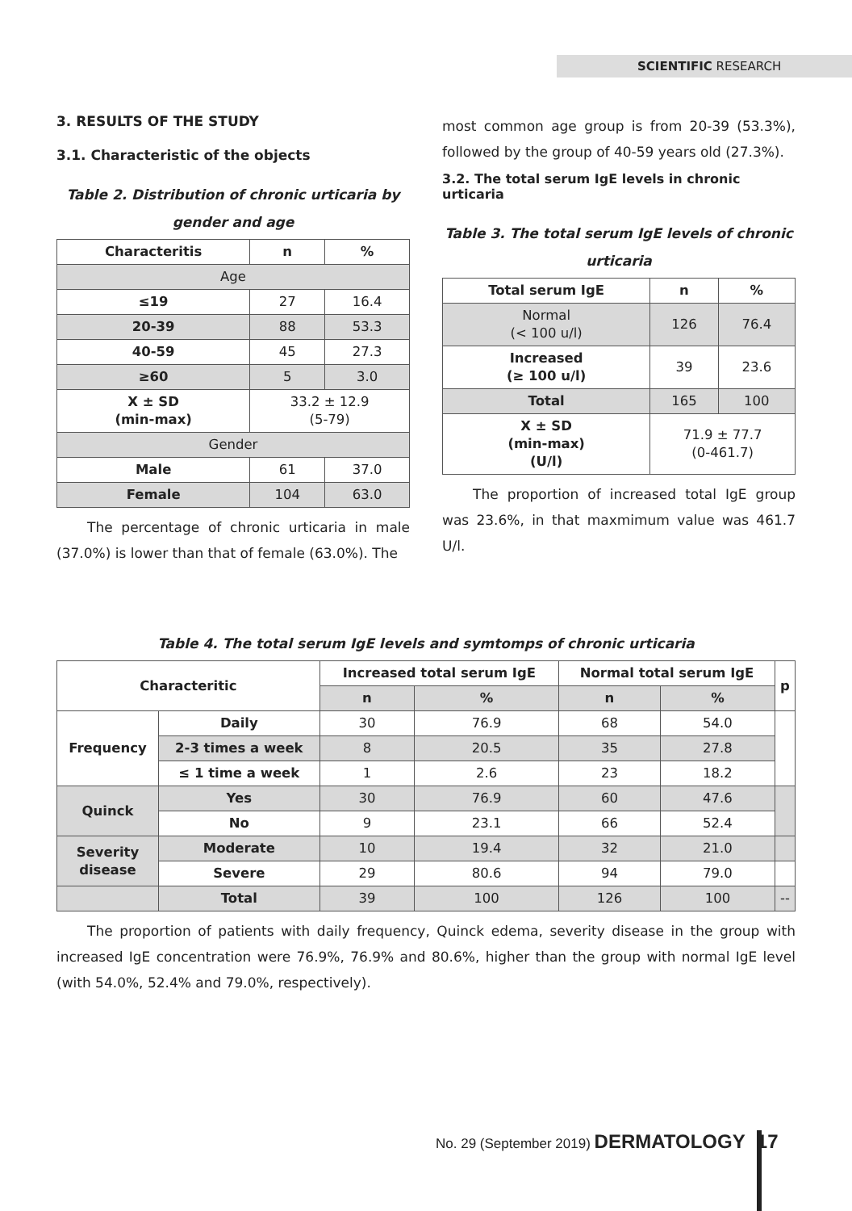SCIENTIFIC RESEARCH
3. RESULTS OF THE STUDY
3.1. Characteristic of the objects
Table 2. Distribution of chronic urticaria by gender and age
| Characteritis | n | % |
| --- | --- | --- |
| Age | | |
| ≤19 | 27 | 16.4 |
| 20-39 | 88 | 53.3 |
| 40-59 | 45 | 27.3 |
| ≥60 | 5 | 3.0 |
| X ± SD (min-max) | 33.2 ± 12.9 (5-79) | |
| Gender | | |
| Male | 61 | 37.0 |
| Female | 104 | 63.0 |
The percentage of chronic urticaria in male (37.0%) is lower than that of female (63.0%). The
most common age group is from 20-39 (53.3%), followed by the group of 40-59 years old (27.3%).
3.2. The total serum IgE levels in chronic urticaria
Table 3. The total serum IgE levels of chronic urticaria
| Total serum IgE | n | % |
| --- | --- | --- |
| Normal (< 100 u/l) | 126 | 76.4 |
| Increased (≥ 100 u/l) | 39 | 23.6 |
| Total | 165 | 100 |
| X ± SD (min-max) (U/l) | 71.9 ± 77.7 (0-461.7) | |
The proportion of increased total IgE group was 23.6%, in that maxmimum value was 461.7 U/l.
Table 4. The total serum IgE levels and symtomps of chronic urticaria
| Characteritic | | Increased total serum IgE | | Normal total serum IgE | | p |
| --- | --- | --- | --- | --- | --- | --- |
| | | n | % | n | % | |
| Frequency | Daily | 30 | 76.9 | 68 | 54.0 | |
| | 2-3 times a week | 8 | 20.5 | 35 | 27.8 | |
| | ≤ 1 time a week | 1 | 2.6 | 23 | 18.2 | |
| Quinck | Yes | 30 | 76.9 | 60 | 47.6 | |
| | No | 9 | 23.1 | 66 | 52.4 | |
| Severity disease | Moderate | 10 | 19.4 | 32 | 21.0 | |
| | Severe | 29 | 80.6 | 94 | 79.0 | |
| | Total | 39 | 100 | 126 | 100 | -- |
The proportion of patients with daily frequency, Quinck edema, severity disease in the group with increased IgE concentration were 76.9%, 76.9% and 80.6%, higher than the group with normal IgE level (with 54.0%, 52.4% and 79.0%, respectively).
No. 29 (September 2019) DERMATOLOGY 17